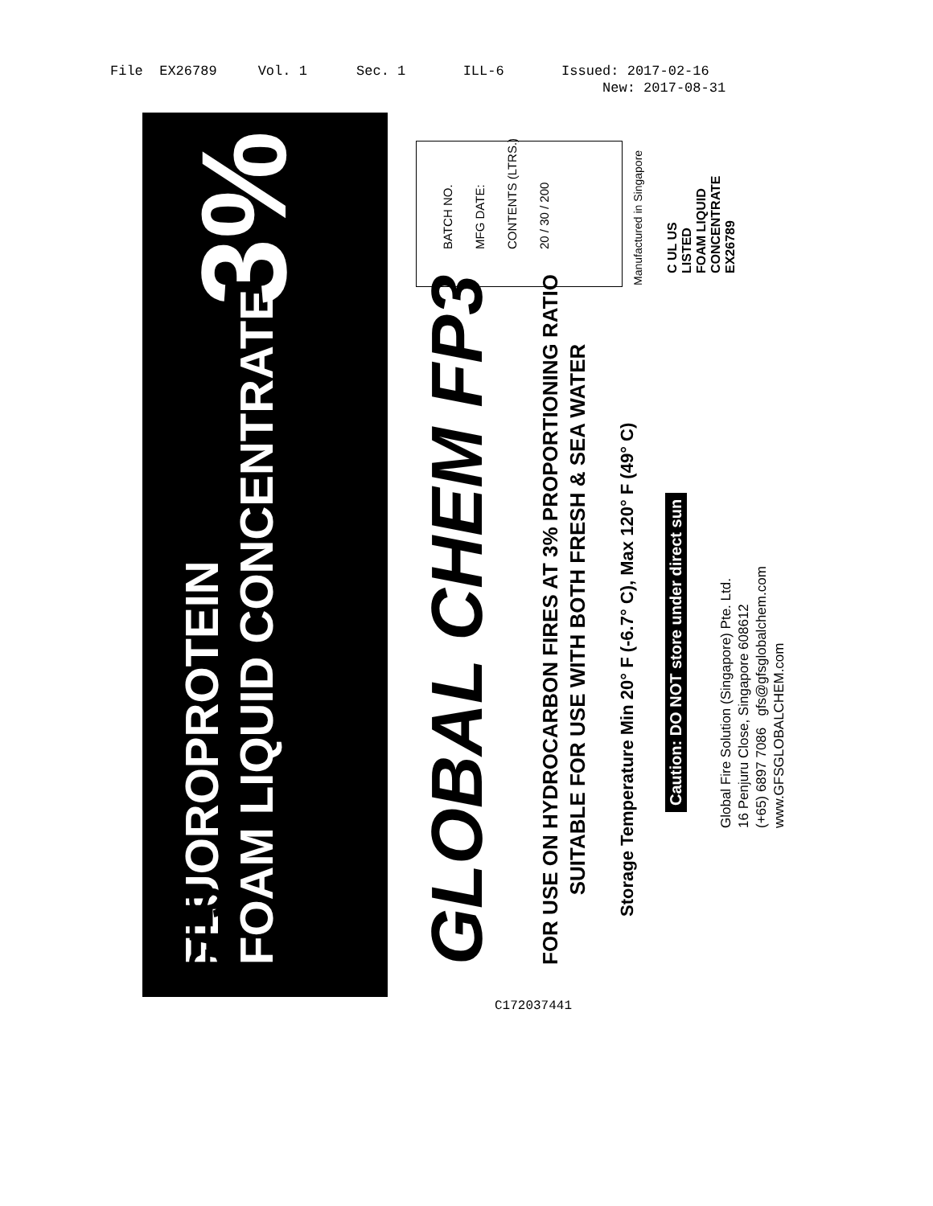File EX26789 Vol. 1 Sec. 1 ILL-6 Issued: 2017-02-16 New: 2017-08-31
FLUOROPROTEIN
FOAM LIQUID CONCENTRATE
3%
GLOBAL CHEM FP3
FOR USE ON HYDROCARBON FIRES AT 3% PROPORTIONING RATIO
SUITABLE FOR USE WITH BOTH FRESH & SEA WATER
Storage Temperature Min 20° F (-6.7° C), Max 120° F (49° C)
Caution: DO NOT store under direct sun
Global Fire Solution (Singapore) Pte. Ltd.
16 Penjuru Close, Singapore 608612
(+65) 6897 7086 gfs@gfsglobalchem.com
www.GFSGLOBALCHEM.com
GFS
BATCH NO.
MFG DATE:
CONTENTS (LTRS.)
20 / 30 / 200
Manufactured in Singapore
C UL US
LISTED
FOAM LIQUID
CONCENTRATE
EX26789
C172037441